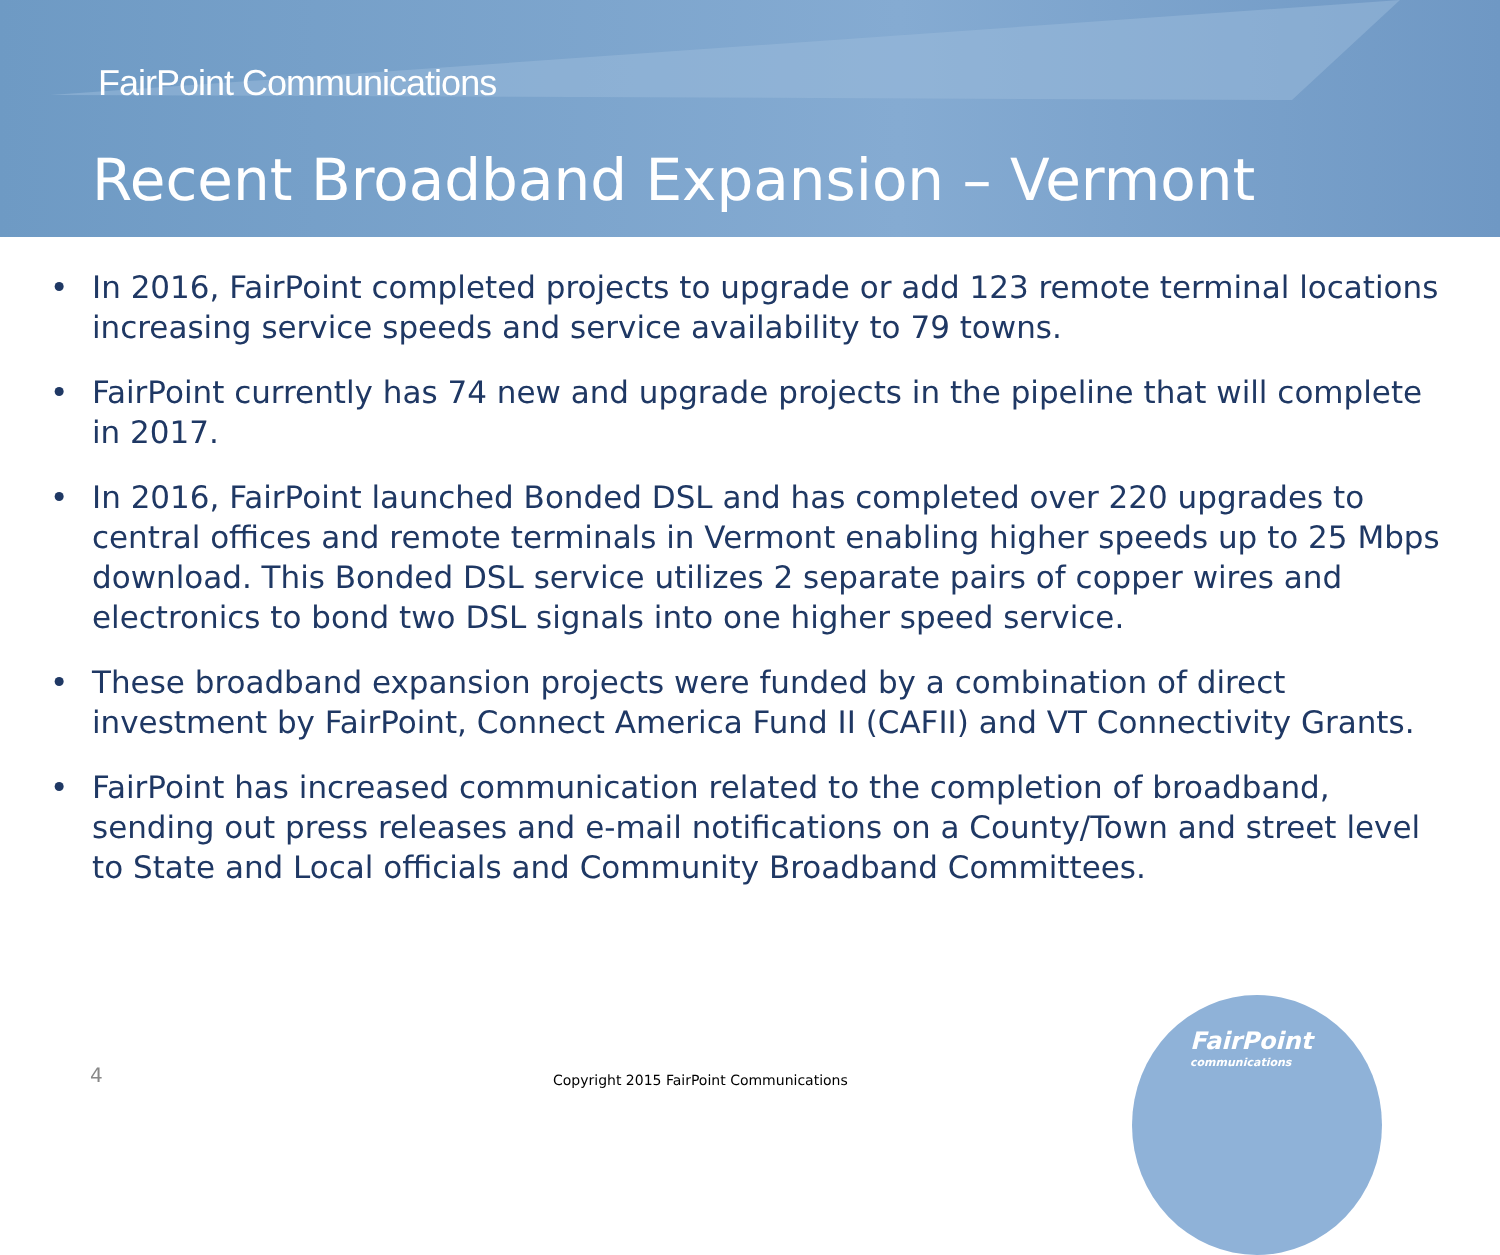FairPoint Communications
Recent Broadband Expansion – Vermont
• In 2016, FairPoint completed projects to upgrade or add 123 remote terminal locations increasing service speeds and service availability to 79 towns.
• FairPoint currently has 74 new and upgrade projects in the pipeline that will complete in 2017.
• In 2016, FairPoint launched Bonded DSL and has completed over 220 upgrades to central offices and remote terminals in Vermont enabling higher speeds up to 25 Mbps download. This Bonded DSL service utilizes 2 separate pairs of copper wires and electronics to bond two DSL signals into one higher speed service.
• These broadband expansion projects were funded by a combination of direct investment by FairPoint, Connect America Fund II (CAFII) and VT Connectivity Grants.
• FairPoint has increased communication related to the completion of broadband, sending out press releases and e-mail notifications on a County/Town and street level to State and Local officials and Community Broadband Committees.
4
Copyright 2015 FairPoint Communications
FairPoint
communications